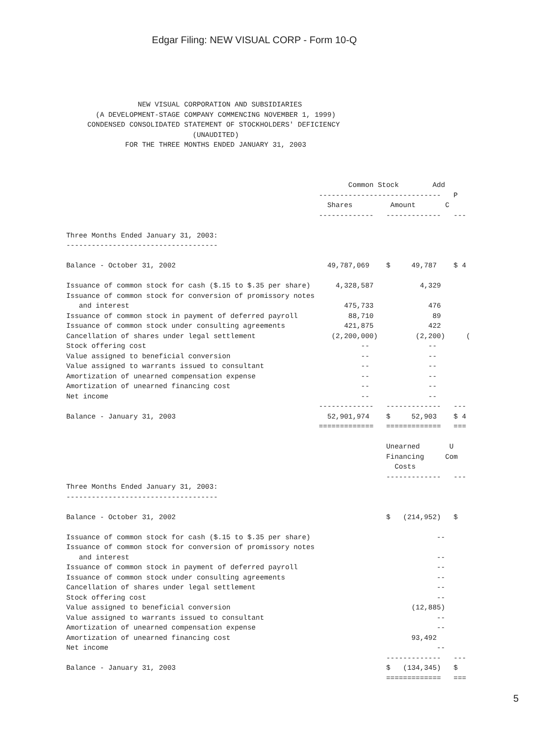Edgar Filing: NEW VISUAL CORP - Form 10-Q
                 NEW VISUAL CORPORATION AND SUBSIDIARIES
       (A DEVELOPMENT-STAGE COMPANY COMMENCING NOVEMBER 1, 1999)
     CONDENSED CONSOLIDATED STATEMENT OF STOCKHOLDERS' DEFICIENCY
                              (UNAUDITED)
              FOR THE THREE MONTHS ENDED JANUARY 31, 2003



                                                                   Common Stock        Add
                                                            -----------------------------   P
                                                              Shares         Amount       C
                                                            -------------   -------------   ---

Three Months Ended January 31, 2003:
------------------------------------

Balance - October 31, 2002                                    49,787,069    $     49,787    $ 4

Issuance of common stock for cash ($.15 to $.35 per share)      4,328,587           4,329
Issuance of common stock for conversion of promissory notes
   and interest                                                   475,733             476
Issuance of common stock in payment of deferred payroll            88,710              89
Issuance of common stock under consulting agreements              421,875             422
Cancellation of shares under legal settlement                  (2,200,000)         (2,200)     (
Stock offering cost                                                   --              --
Value assigned to beneficial conversion                               --              --
Value assigned to warrants issued to consultant                       --              --
Amortization of unearned compensation expense                         --              --
Amortization of unearned financing cost                               --              --
Net income                                                            --              --
                                                            -------------   -------------   ---
Balance - January 31, 2003                                    52,901,974    $     52,903    $ 4
                                                            =============   =============   ===

                                                                            Unearned       U
                                                                            Financing     Com
                                                                              Costs
                                                                            -------------   ---
Three Months Ended January 31, 2003:
------------------------------------

Balance - October 31, 2002                                                  $   (214,952)   $

Issuance of common stock for cash ($.15 to $.35 per share)                              --
Issuance of common stock for conversion of promissory notes
   and interest                                                                         --
Issuance of common stock in payment of deferred payroll                                 --
Issuance of common stock under consulting agreements                                    --
Cancellation of shares under legal settlement                                           --
Stock offering cost                                                                     --
Value assigned to beneficial conversion                                           (12,885)
Value assigned to warrants issued to consultant                                         --
Amortization of unearned compensation expense                                           --
Amortization of unearned financing cost                                           93,492
Net income                                                                              --
                                                                            -------------   ---
Balance - January 31, 2003                                                  $   (134,345)   $
                                                                            =============   ===
5